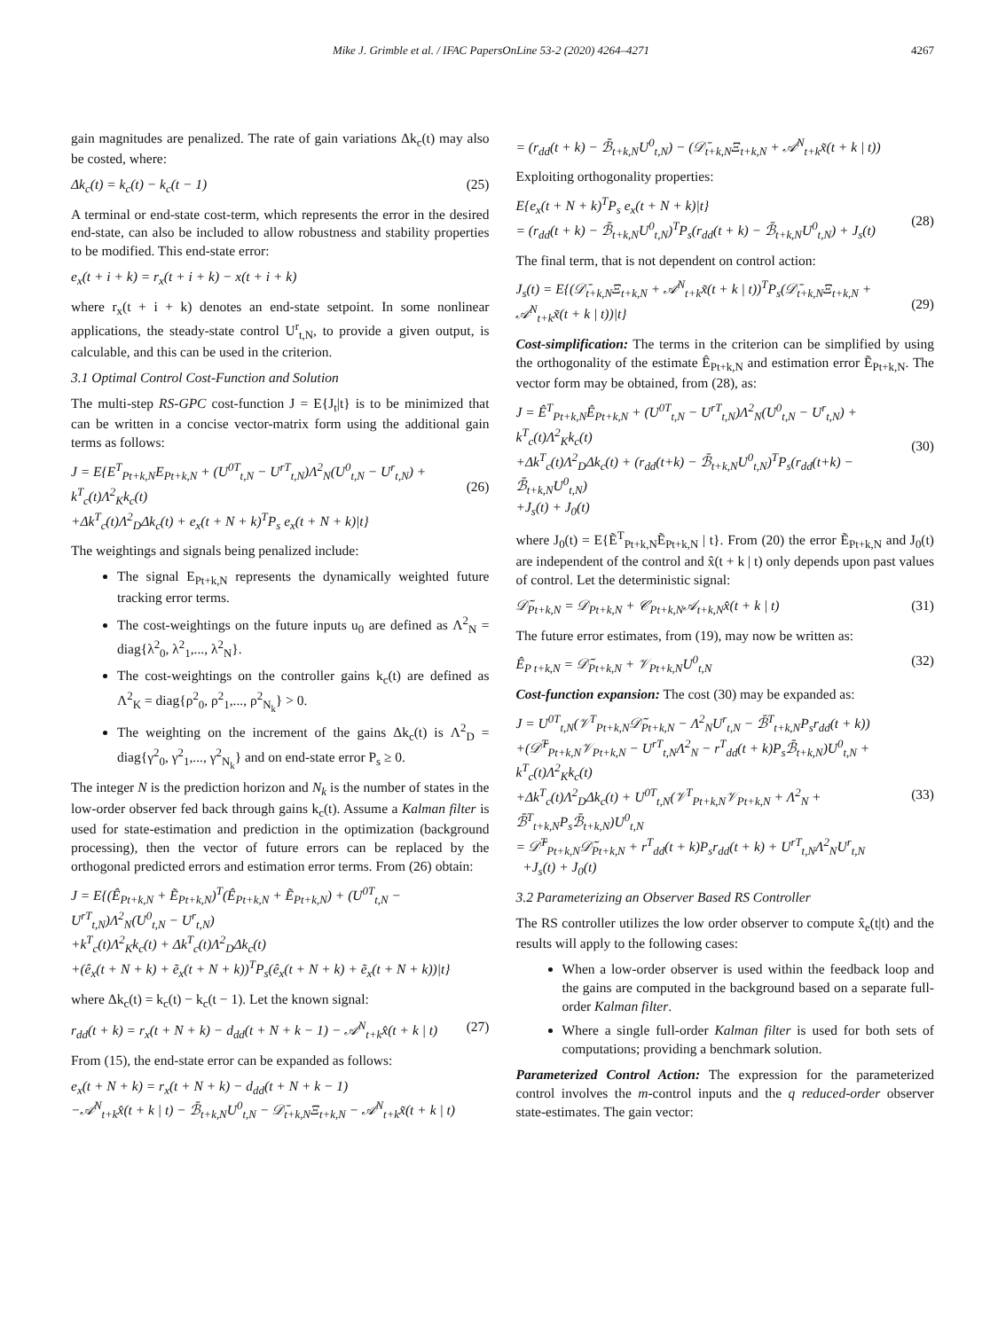Mike J. Grimble et al. / IFAC PapersOnLine 53-2 (2020) 4264–4271 4267
gain magnitudes are penalized. The rate of gain variations Δk<sub>c</sub>(t) may also be costed, where:
Δk<sub>c</sub>(t) = k<sub>c</sub>(t) − k<sub>c</sub>(t − 1) (25)
A terminal or end-state cost-term, which represents the error in the desired end-state, can also be included to allow robustness and stability properties to be modified. This end-state error:
e<sub>x</sub>(t + i + k) = r<sub>x</sub>(t + i + k) − x(t + i + k)
where r<sub>x</sub>(t + i + k) denotes an end-state setpoint. In some nonlinear applications, the steady-state control U<sup>r</sup><sub>t,N</sub>, to provide a given output, is calculable, and this can be used in the criterion.
3.1 Optimal Control Cost-Function and Solution
The multi-step RS-GPC cost-function J = E{J<sub>t</sub>|t} is to be minimized that can be written in a concise vector-matrix form using the additional gain terms as follows:
J = E{E<sup>T</sup><sub>Pt+k,N</sub>E<sub>Pt+k,N</sub> + (U<sup>0T</sup><sub>t,N</sub> − U<sup>rT</sup><sub>t,N</sub>)Λ<sup>2</sup><sub>N</sub>(U<sup>0</sup><sub>t,N</sub> − U<sup>r</sup><sub>t,N</sub>) + k<sup>T</sup><sub>c</sub>(t)Λ<sup>2</sup><sub>K</sub>k<sub>c</sub>(t)
+Δk<sup>T</sup><sub>c</sub>(t)Λ<sup>2</sup><sub>D</sub>Δk<sub>c</sub>(t) + e<sub>x</sub>(t + N + k)<sup>T</sup>P<sub>s</sub> e<sub>x</sub>(t + N + k)|t}
(26)
The weightings and signals being penalized include:
The signal E<sub>Pt+k,N</sub> represents the dynamically weighted future tracking error terms.
The cost-weightings on the future inputs u<sub>0</sub> are defined as Λ<sup>2</sup><sub>N</sub> = diag{λ<sup>2</sup><sub>0</sub>, λ<sup>2</sup><sub>1</sub>,..., λ<sup>2</sup><sub>N</sub>}.
The cost-weightings on the controller gains k<sub>c</sub>(t) are defined as Λ<sup>2</sup><sub>K</sub> = diag{ρ<sup>2</sup><sub>0</sub>, ρ<sup>2</sup><sub>1</sub>,..., ρ<sup>2</sup><sub>N<sub>k</sub></sub>} > 0.
The weighting on the increment of the gains Δk<sub>c</sub>(t) is Λ<sup>2</sup><sub>D</sub> = diag{γ<sup>2</sup><sub>0</sub>, γ<sup>2</sup><sub>1</sub>,..., γ<sup>2</sup><sub>N<sub>k</sub></sub>} and on end-state error P<sub>s</sub> ≥ 0.
The integer N is the prediction horizon and N<sub>k</sub> is the number of states in the low-order observer fed back through gains k<sub>c</sub>(t). Assume a Kalman filter is used for state-estimation and prediction in the optimization (background processing), then the vector of future errors can be replaced by the orthogonal predicted errors and estimation error terms. From (26) obtain:
J = E{(Ê<sub>Pt+k,N</sub> + Ẽ<sub>Pt+k,N</sub>)<sup>T</sup>(Ê<sub>Pt+k,N</sub> + Ẽ<sub>Pt+k,N</sub>) + (U<sup>0T</sup><sub>t,N</sub> − U<sup>rT</sup><sub>t,N</sub>)Λ<sup>2</sup><sub>N</sub>(U<sup>0</sup><sub>t,N</sub> − U<sup>r</sup><sub>t,N</sub>)
+k<sup>T</sup><sub>c</sub>(t)Λ<sup>2</sup><sub>K</sub>k<sub>c</sub>(t) + Δk<sup>T</sup><sub>c</sub>(t)Λ<sup>2</sup><sub>D</sub>Δk<sub>c</sub>(t)
+(ê<sub>x</sub>(t + N + k) + ẽ<sub>x</sub>(t + N + k))<sup>T</sup>P<sub>s</sub>(ê<sub>x</sub>(t + N + k) + ẽ<sub>x</sub>(t + N + k))|t}
where Δk<sub>c</sub>(t) = k<sub>c</sub>(t) − k<sub>c</sub>(t − 1). Let the known signal:
r<sub>dd</sub>(t + k) = r<sub>x</sub>(t + N + k) − d<sub>dd</sub>(t + N + k − 1) − 𝒜<sup>N</sup><sub>t+k</sub>x̂(t + k | t) (27)
From (15), the end-state error can be expanded as follows:
e<sub>x</sub>(t + N + k) = r<sub>x</sub>(t + N + k) − d<sub>dd</sub>(t + N + k − 1)
−𝒜<sup>N</sup><sub>t+k</sub>x̂(t + k | t) − ℬ̄<sub>t+k,N</sub>U<sup>0</sup><sub>t,N</sub> − 𝒟̄<sub>t+k,N</sub>Ξ<sub>t+k,N</sub> − 𝒜<sup>N</sup><sub>t+k</sub>x̃(t + k | t)
= (r<sub>dd</sub>(t + k) − ℬ̄<sub>t+k,N</sub>U<sup>0</sup><sub>t,N</sub>) − (𝒟̄<sub>t+k,N</sub>Ξ<sub>t+k,N</sub> + 𝒜<sup>N</sup><sub>t+k</sub>x̃(t + k | t))
Exploiting orthogonality properties:
E{e<sub>x</sub>(t + N + k)<sup>T</sup>P<sub>s</sub> e<sub>x</sub>(t + N + k)|t}
= (r<sub>dd</sub>(t + k) − ℬ̄<sub>t+k,N</sub>U<sup>0</sup><sub>t,N</sub>)<sup>T</sup>P<sub>s</sub>(r<sub>dd</sub>(t + k) − ℬ̄<sub>t+k,N</sub>U<sup>0</sup><sub>t,N</sub>) + J<sub>s</sub>(t)
(28)
The final term, that is not dependent on control action:
J<sub>s</sub>(t) = E{(𝒟̄<sub>t+k,N</sub>Ξ<sub>t+k,N</sub> + 𝒜<sup>N</sup><sub>t+k</sub>x̃(t + k | t))<sup>T</sup>P<sub>s</sub>(𝒟̄<sub>t+k,N</sub>Ξ<sub>t+k,N</sub> + 𝒜<sup>N</sup><sub>t+k</sub>x̃(t + k | t))|t}
(29)
Cost-simplification: The terms in the criterion can be simplified by using the orthogonality of the estimate Ê<sub>Pt+k,N</sub> and estimation error Ẽ<sub>Pt+k,N</sub>. The vector form may be obtained, from (28), as:
J = Ê<sup>T</sup><sub>Pt+k,N</sub>Ê<sub>Pt+k,N</sub> + (U<sup>0T</sup><sub>t,N</sub> − U<sup>rT</sup><sub>t,N</sub>)Λ<sup>2</sup><sub>N</sub>(U<sup>0</sup><sub>t,N</sub> − U<sup>r</sup><sub>t,N</sub>) + k<sup>T</sup><sub>c</sub>(t)Λ<sup>2</sup><sub>K</sub>k<sub>c</sub>(t)
+Δk<sup>T</sup><sub>c</sub>(t)Λ<sup>2</sup><sub>D</sub>Δk<sub>c</sub>(t) + (r<sub>dd</sub>(t+k) − ℬ̄<sub>t+k,N</sub>U<sup>0</sup><sub>t,N</sub>)<sup>T</sup>P<sub>s</sub>(r<sub>dd</sub>(t+k) − ℬ̄<sub>t+k,N</sub>U<sup>0</sup><sub>t,N</sub>)
+J<sub>s</sub>(t) + J<sub>0</sub>(t)
(30)
where J<sub>0</sub>(t) = E{Ẽ<sup>T</sup><sub>Pt+k,N</sub>Ẽ<sub>Pt+k,N</sub> | t}. From (20) the error Ẽ<sub>Pt+k,N</sub> and J<sub>0</sub>(t) are independent of the control and x̂(t + k | t) only depends upon past values of control. Let the deterministic signal:
𝒟̃<sub>Pt+k,N</sub> = 𝒟<sub>Pt+k,N</sub> + 𝒞<sub>Pt+k,N</sub>𝒜<sub>t+k,N</sub>x̂(t + k | t) (31)
The future error estimates, from (19), may now be written as:
Ê<sub>P t+k,N</sub> = 𝒟̃<sub>Pt+k,N</sub> + 𝒱<sub>Pt+k,N</sub>U<sup>0</sup><sub>t,N</sub> (32)
Cost-function expansion: The cost (30) may be expanded as:
J = U<sup>0T</sup><sub>t,N</sub>(𝒱<sup>T</sup><sub>Pt+k,N</sub>𝒟̃<sub>Pt+k,N</sub> − Λ<sup>2</sup><sub>N</sub>U<sup>r</sup><sub>t,N</sub> − ℬ̄<sup>T</sup><sub>t+k,N</sub>P<sub>s</sub>r<sub>dd</sub>(t + k))
+(𝒟̃<sup>T</sup><sub>Pt+k,N</sub>𝒱<sub>Pt+k,N</sub> − U<sup>rT</sup><sub>t,N</sub>Λ<sup>2</sup><sub>N</sub> − r<sup>T</sup><sub>dd</sub>(t + k)P<sub>s</sub>ℬ̄<sub>t+k,N</sub>)U<sup>0</sup><sub>t,N</sub> + k<sup>T</sup><sub>c</sub>(t)Λ<sup>2</sup><sub>K</sub>k<sub>c</sub>(t)
+Δk<sup>T</sup><sub>c</sub>(t)Λ<sup>2</sup><sub>D</sub>Δk<sub>c</sub>(t) + U<sup>0T</sup><sub>t,N</sub>(𝒱<sup>T</sup><sub>Pt+k,N</sub>𝒱<sub>Pt+k,N</sub> + Λ<sup>2</sup><sub>N</sub> + ℬ̄<sup>T</sup><sub>t+k,N</sub>P<sub>s</sub>ℬ̄<sub>t+k,N</sub>)U<sup>0</sup><sub>t,N</sub>
= 𝒟̃<sup>T</sup><sub>Pt+k,N</sub>𝒟̃<sub>Pt+k,N</sub> + r<sup>T</sup><sub>dd</sub>(t + k)P<sub>s</sub>r<sub>dd</sub>(t + k) + U<sup>rT</sup><sub>t,N</sub>Λ<sup>2</sup><sub>N</sub>U<sup>r</sup><sub>t,N</sub>
+J<sub>s</sub>(t) + J<sub>0</sub>(t)
(33)
3.2 Parameterizing an Observer Based RS Controller
The RS controller utilizes the low order observer to compute x̂<sub>e</sub>(t|t) and the results will apply to the following cases:
When a low-order observer is used within the feedback loop and the gains are computed in the background based on a separate full-order Kalman filter.
Where a single full-order Kalman filter is used for both sets of computations; providing a benchmark solution.
Parameterized Control Action: The expression for the parameterized control involves the m-control inputs and the q reduced-order observer state-estimates. The gain vector: